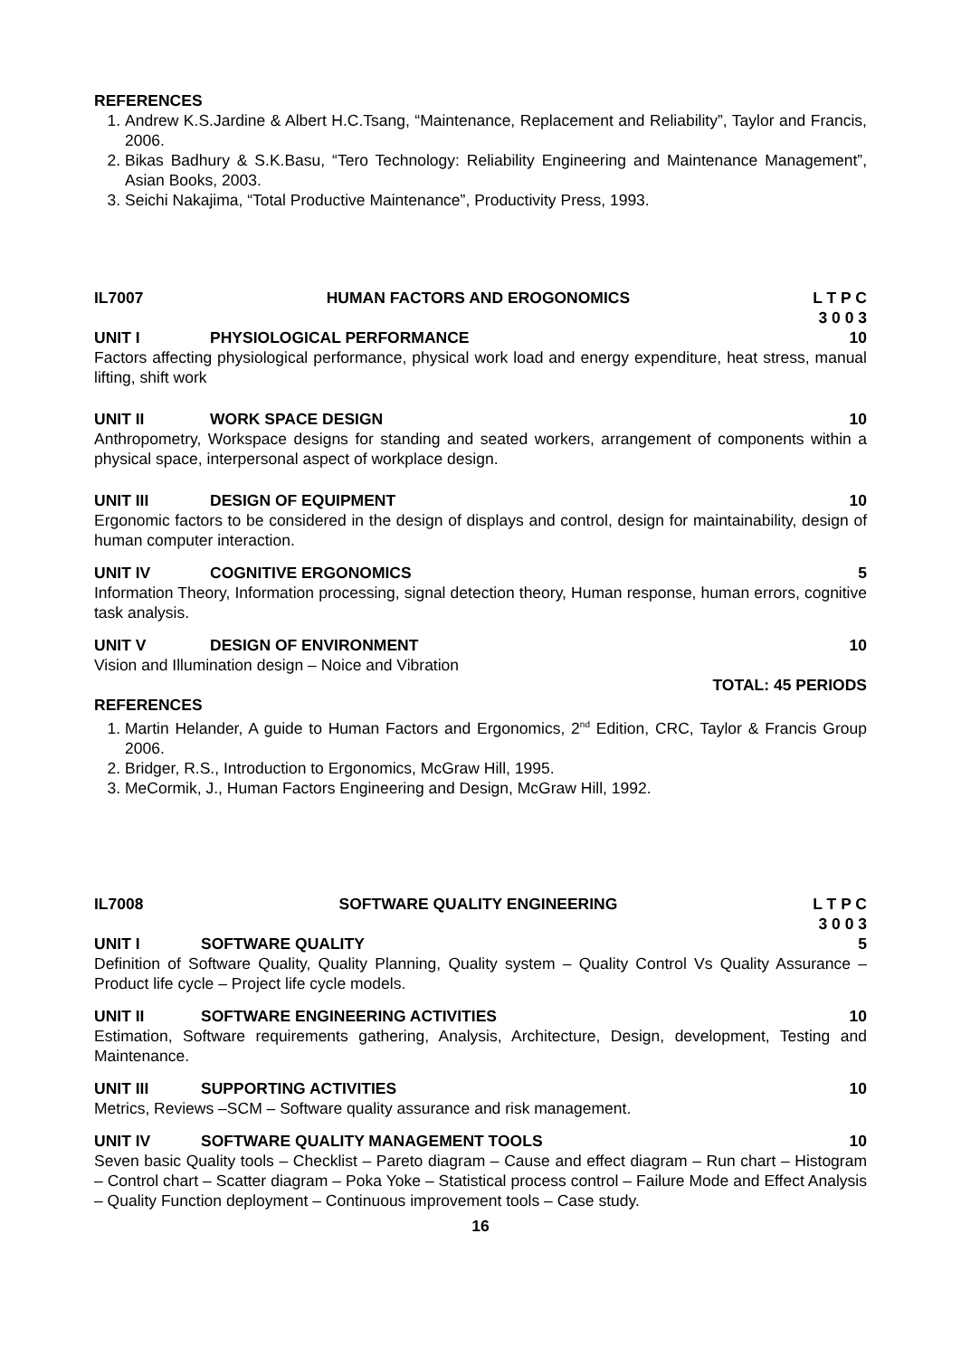REFERENCES
1. Andrew K.S.Jardine & Albert H.C.Tsang, “Maintenance, Replacement and Reliability”, Taylor and Francis, 2006.
2. Bikas Badhury & S.K.Basu, “Tero Technology: Reliability Engineering and Maintenance Management”, Asian Books, 2003.
3. Seichi Nakajima, “Total Productive Maintenance”, Productivity Press, 1993.
IL7007 HUMAN FACTORS AND EROGONOMICS L T P C
3 0 0 3
UNIT I PHYSIOLOGICAL PERFORMANCE 10
Factors affecting physiological performance, physical work load and energy expenditure, heat stress, manual lifting, shift work
UNIT II WORK SPACE DESIGN 10
Anthropometry, Workspace designs for standing and seated workers, arrangement of components within a physical space, interpersonal aspect of workplace design.
UNIT III DESIGN OF EQUIPMENT 10
Ergonomic factors to be considered in the design of displays and control, design for maintainability, design of human computer interaction.
UNIT IV COGNITIVE ERGONOMICS 5
Information Theory, Information processing, signal detection theory, Human response, human errors, cognitive task analysis.
UNIT V DESIGN OF ENVIRONMENT 10
Vision and Illumination design – Noice and Vibration
TOTAL: 45 PERIODS
REFERENCES
1. Martin Helander, A guide to Human Factors and Ergonomics, 2<sup>nd</sup> Edition, CRC, Taylor & Francis Group 2006.
2. Bridger, R.S., Introduction to Ergonomics, McGraw Hill, 1995.
3. MeCormik, J., Human Factors Engineering and Design, McGraw Hill, 1992.
IL7008 SOFTWARE QUALITY ENGINEERING L T P C
3 0 0 3
UNIT I SOFTWARE QUALITY 5
Definition of Software Quality, Quality Planning, Quality system – Quality Control Vs Quality Assurance – Product life cycle – Project life cycle models.
UNIT II SOFTWARE ENGINEERING ACTIVITIES 10
Estimation, Software requirements gathering, Analysis, Architecture, Design, development, Testing and Maintenance.
UNIT III SUPPORTING ACTIVITIES 10
Metrics, Reviews –SCM – Software quality assurance and risk management.
UNIT IV SOFTWARE QUALITY MANAGEMENT TOOLS 10
Seven basic Quality tools – Checklist – Pareto diagram – Cause and effect diagram – Run chart – Histogram – Control chart – Scatter diagram – Poka Yoke – Statistical process control – Failure Mode and Effect Analysis – Quality Function deployment – Continuous improvement tools – Case study.
16